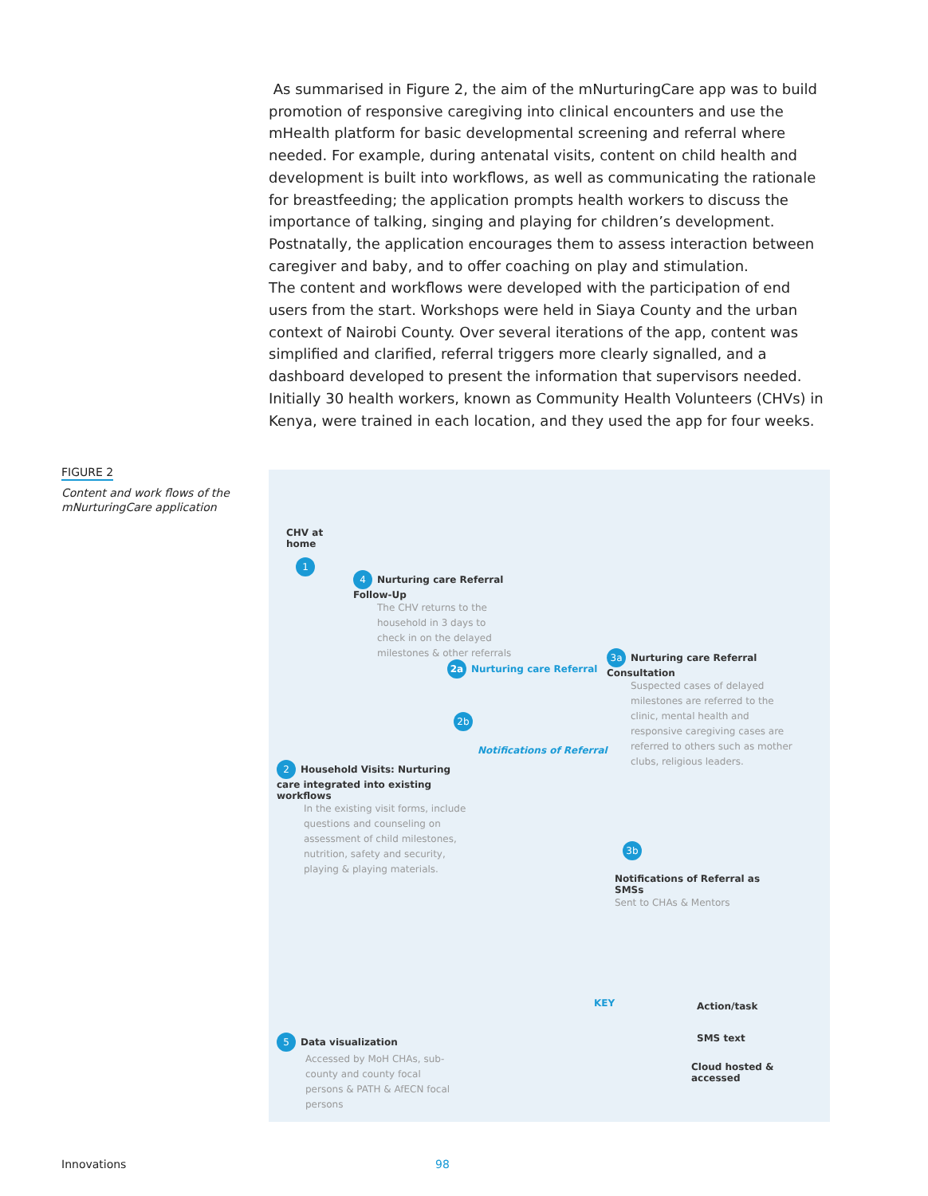As summarised in Figure 2, the aim of the mNurturingCare app was to build promotion of responsive caregiving into clinical encounters and use the mHealth platform for basic developmental screening and referral where needed. For example, during antenatal visits, content on child health and development is built into workflows, as well as communicating the rationale for breastfeeding; the application prompts health workers to discuss the importance of talking, singing and playing for children’s development. Postnatally, the application encourages them to assess interaction between caregiver and baby, and to offer coaching on play and stimulation.
The content and workflows were developed with the participation of end users from the start. Workshops were held in Siaya County and the urban context of Nairobi County. Over several iterations of the app, content was simplified and clarified, referral triggers more clearly signalled, and a dashboard developed to present the information that supervisors needed. Initially 30 health workers, known as Community Health Volunteers (CHVs) in Kenya, were trained in each location, and they used the app for four weeks.
FIGURE 2
Content and work flows of the mNurturingCare application
CHV at
home
1
4 Nurturing care Referral Follow-Up
The CHV returns to the household in 3 days to check in on the delayed milestones & other referrals
2a Nurturing care Referral
2b
Notifications of Referral
3a Nurturing care Referral Consultation
Suspected cases of delayed milestones are referred to the clinic, mental health and responsive caregiving cases are referred to others such as mother clubs, religious leaders.
2 Household Visits: Nurturing care integrated into existing workflows
In the existing visit forms, include questions and counseling on assessment of child milestones, nutrition, safety and security, playing & playing materials.
3b
Notifications of Referral as SMSs
Sent to CHAs & Mentors
5 Data visualization
Accessed by MoH CHAs, sub-county and county focal persons & PATH & AfECN focal persons
KEY Action/task
SMS text
Cloud hosted &
accessed
Innovations 98